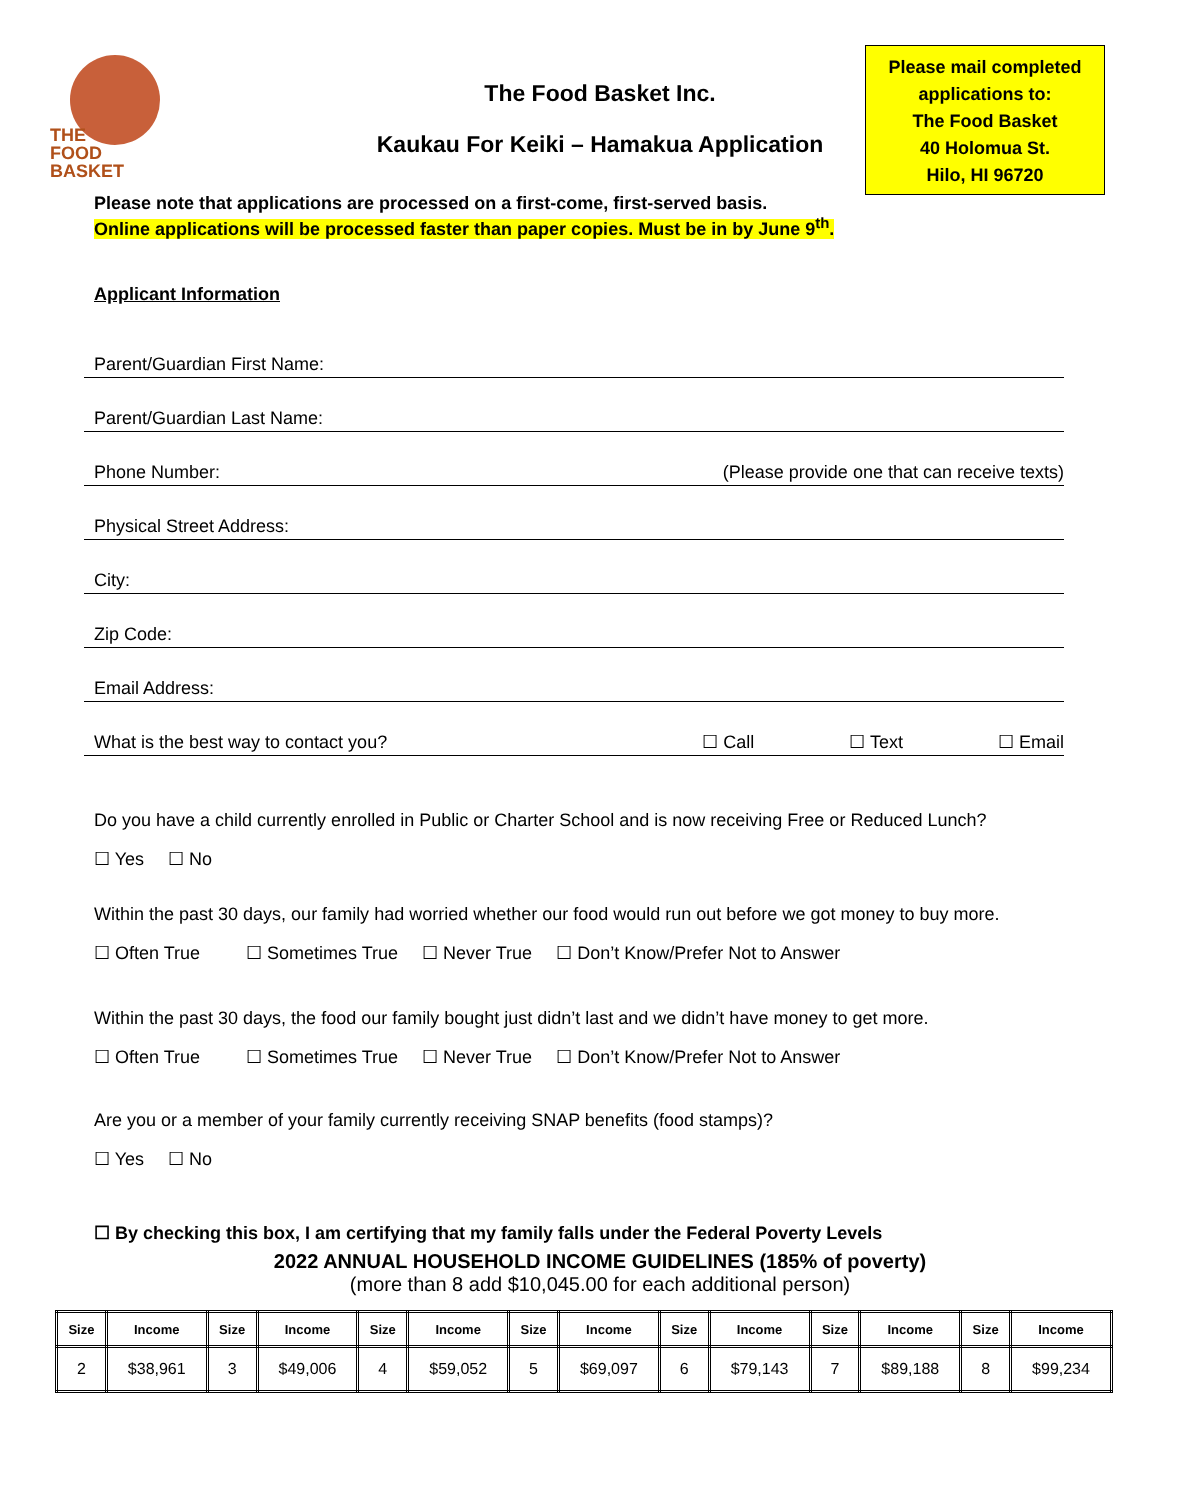THE
FOOD BASKET
The Food Basket Inc.
Kaukau For Keiki – Hamakua Application
Please mail completed
applications to:
The Food Basket
40 Holomua St.
Hilo, HI 96720
Please note that applications are processed on a first-come, first-served basis.
Online applications will be processed faster than paper copies. Must be in by June 9<sup>th</sup>.
Applicant Information
Parent/Guardian First Name:
Parent/Guardian Last Name:
Phone Number: (Please provide one that can receive texts)
Physical Street Address:
City:
Zip Code:
Email Address:
What is the best way to contact you? ☐ Call ☐ Text ☐ Email
Do you have a child currently enrolled in Public or Charter School and is now receiving Free or Reduced Lunch?
☐ Yes ☐ No
Within the past 30 days, our family had worried whether our food would run out before we got money to buy more.
☐ Often True ☐ Sometimes True ☐ Never True ☐ Don’t Know/Prefer Not to Answer
Within the past 30 days, the food our family bought just didn’t last and we didn’t have money to get more.
☐ Often True ☐ Sometimes True ☐ Never True ☐ Don’t Know/Prefer Not to Answer
Are you or a member of your family currently receiving SNAP benefits (food stamps)?
☐ Yes ☐ No
☐ By checking this box, I am certifying that my family falls under the Federal Poverty Levels
2022 ANNUAL HOUSEHOLD INCOME GUIDELINES (185% of poverty)
(more than 8 add $10,045.00 for each additional person)
| Size | Income | Size | Income | Size | Income | Size | Income | Size | Income | Size | Income | Size | Income |
| --- | --- | --- | --- | --- | --- | --- | --- | --- | --- | --- | --- | --- | --- |
| 2 | $38,961 | 3 | $49,006 | 4 | $59,052 | 5 | $69,097 | 6 | $79,143 | 7 | $89,188 | 8 | $99,234 |